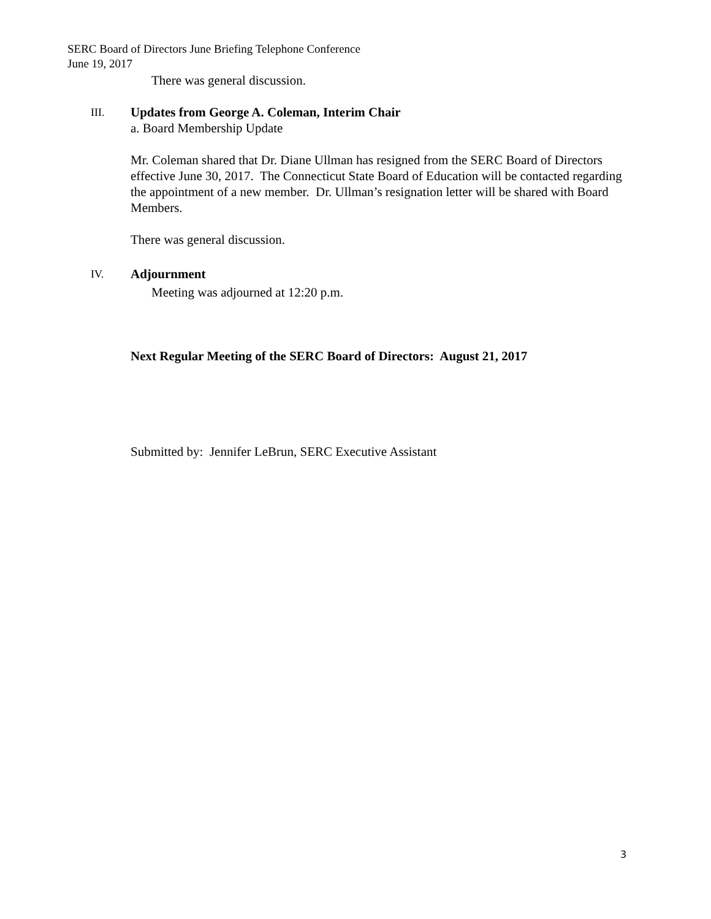SERC Board of Directors June Briefing Telephone Conference
June 19, 2017
There was general discussion.
III.
Updates from George A. Coleman, Interim Chair
a. Board Membership Update
Mr. Coleman shared that Dr. Diane Ullman has resigned from the SERC Board of Directors effective June 30, 2017. The Connecticut State Board of Education will be contacted regarding the appointment of a new member. Dr. Ullman’s resignation letter will be shared with Board Members.
There was general discussion.
IV.
Adjournment
Meeting was adjourned at 12:20 p.m.
Next Regular Meeting of the SERC Board of Directors: August 21, 2017
Submitted by: Jennifer LeBrun, SERC Executive Assistant
3